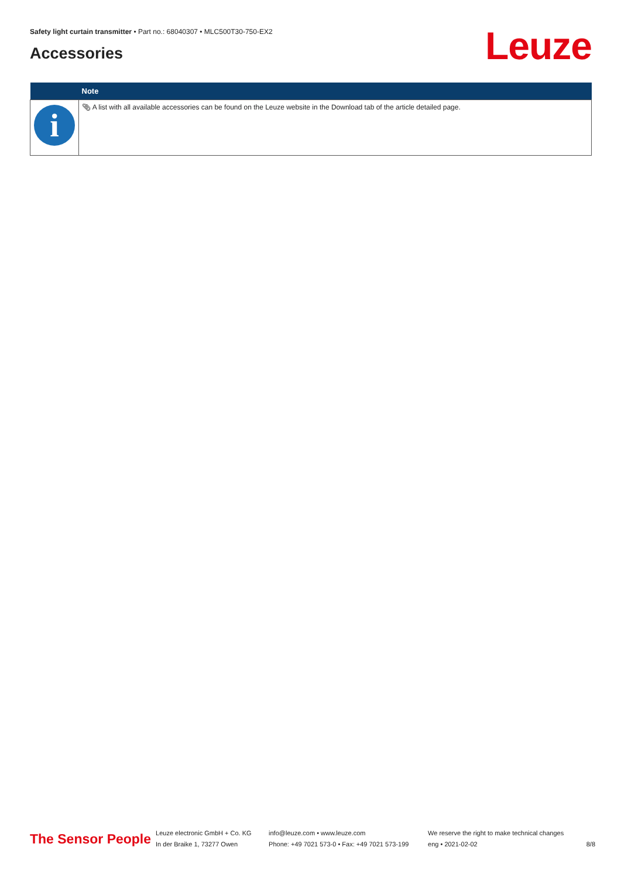Safety light curtain transmitter • Part no.: 68040307 • MLC500T30-750-EX2
Accessories Leuze
| | Note |
| --- | --- |
| i | 📎︎ A list with all available accessories can be found on the Leuze website in the Download tab of the article detailed page. |
The Sensor People
Leuze electronic GmbH + Co. KG
In der Braike 1, 73277 Owen
info@leuze.com • www.leuze.com
Phone: +49 7021 573-0 • Fax: +49 7021 573-199
We reserve the right to make technical changes
eng • 2021-02-02
8/8